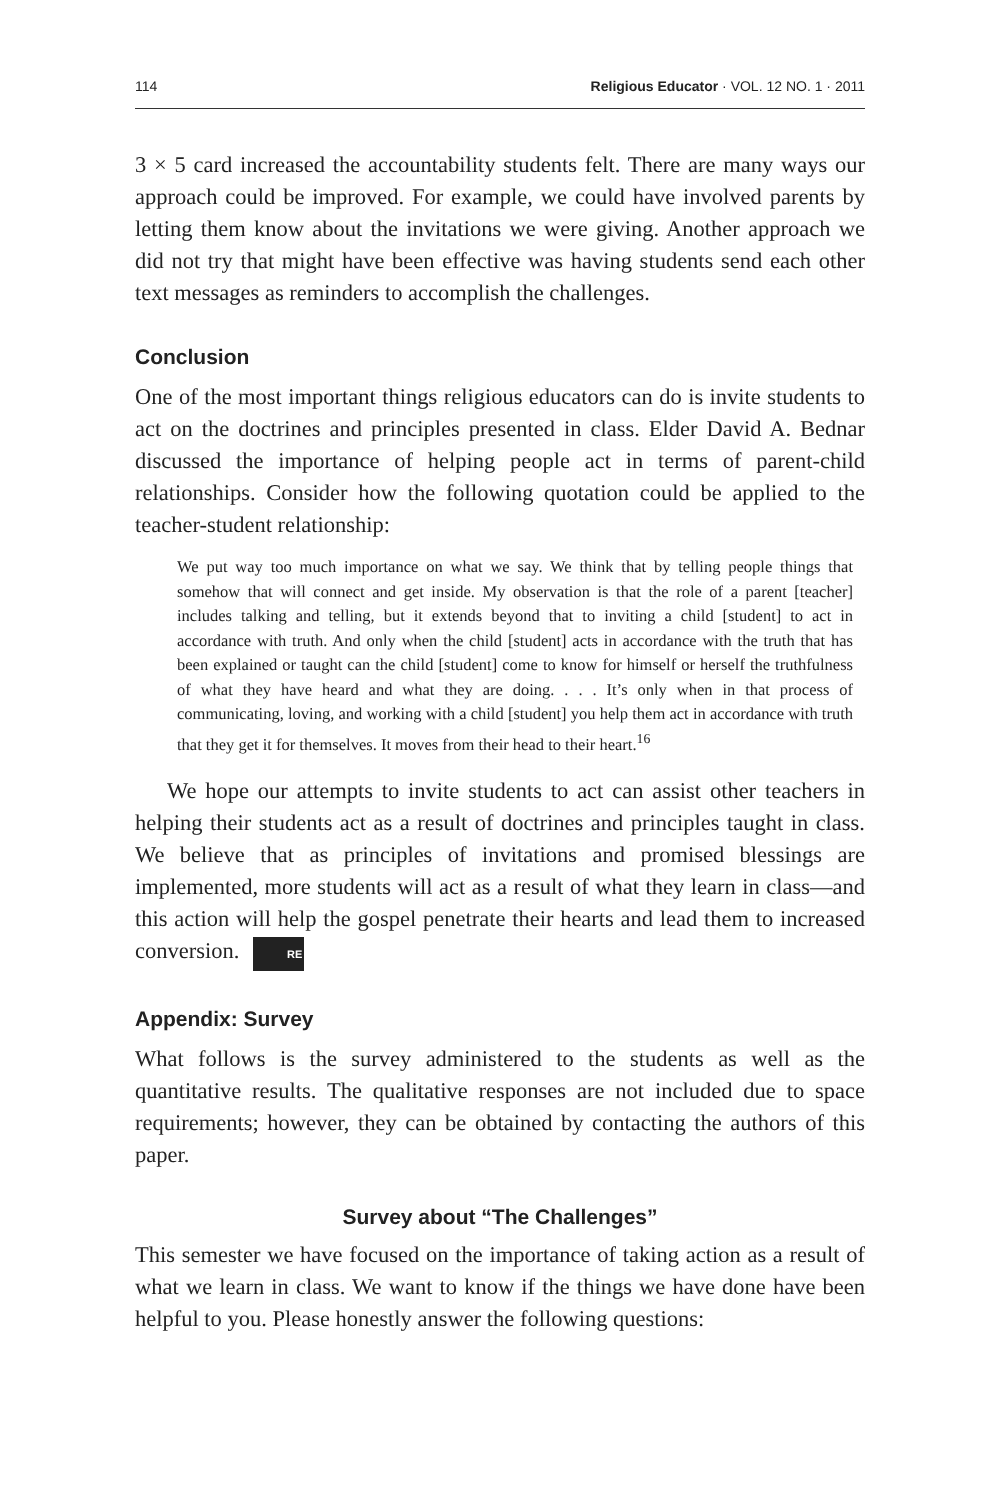114 Religious Educator · VOL. 12 NO. 1 · 2011
3 × 5 card increased the accountability students felt. There are many ways our approach could be improved. For example, we could have involved parents by letting them know about the invitations we were giving. Another approach we did not try that might have been effective was having students send each other text messages as reminders to accomplish the challenges.
Conclusion
One of the most important things religious educators can do is invite students to act on the doctrines and principles presented in class. Elder David A. Bednar discussed the importance of helping people act in terms of parent-child relationships. Consider how the following quotation could be applied to the teacher-student relationship:
We put way too much importance on what we say. We think that by telling people things that somehow that will connect and get inside. My observation is that the role of a parent [teacher] includes talking and telling, but it extends beyond that to inviting a child [student] to act in accordance with truth. And only when the child [student] acts in accordance with the truth that has been explained or taught can the child [student] come to know for himself or herself the truthfulness of what they have heard and what they are doing. . . . It’s only when in that process of communicating, loving, and working with a child [student] you help them act in accordance with truth that they get it for themselves. It moves from their head to their heart.<sup>16</sup>
We hope our attempts to invite students to act can assist other teachers in helping their students act as a result of doctrines and principles taught in class. We believe that as principles of invitations and promised blessings are implemented, more students will act as a result of what they learn in class—and this action will help the gospel penetrate their hearts and lead them to increased conversion. RE
Appendix: Survey
What follows is the survey administered to the students as well as the quantitative results. The qualitative responses are not included due to space requirements; however, they can be obtained by contacting the authors of this paper.
Survey about “The Challenges”
This semester we have focused on the importance of taking action as a result of what we learn in class. We want to know if the things we have done have been helpful to you. Please honestly answer the following questions: